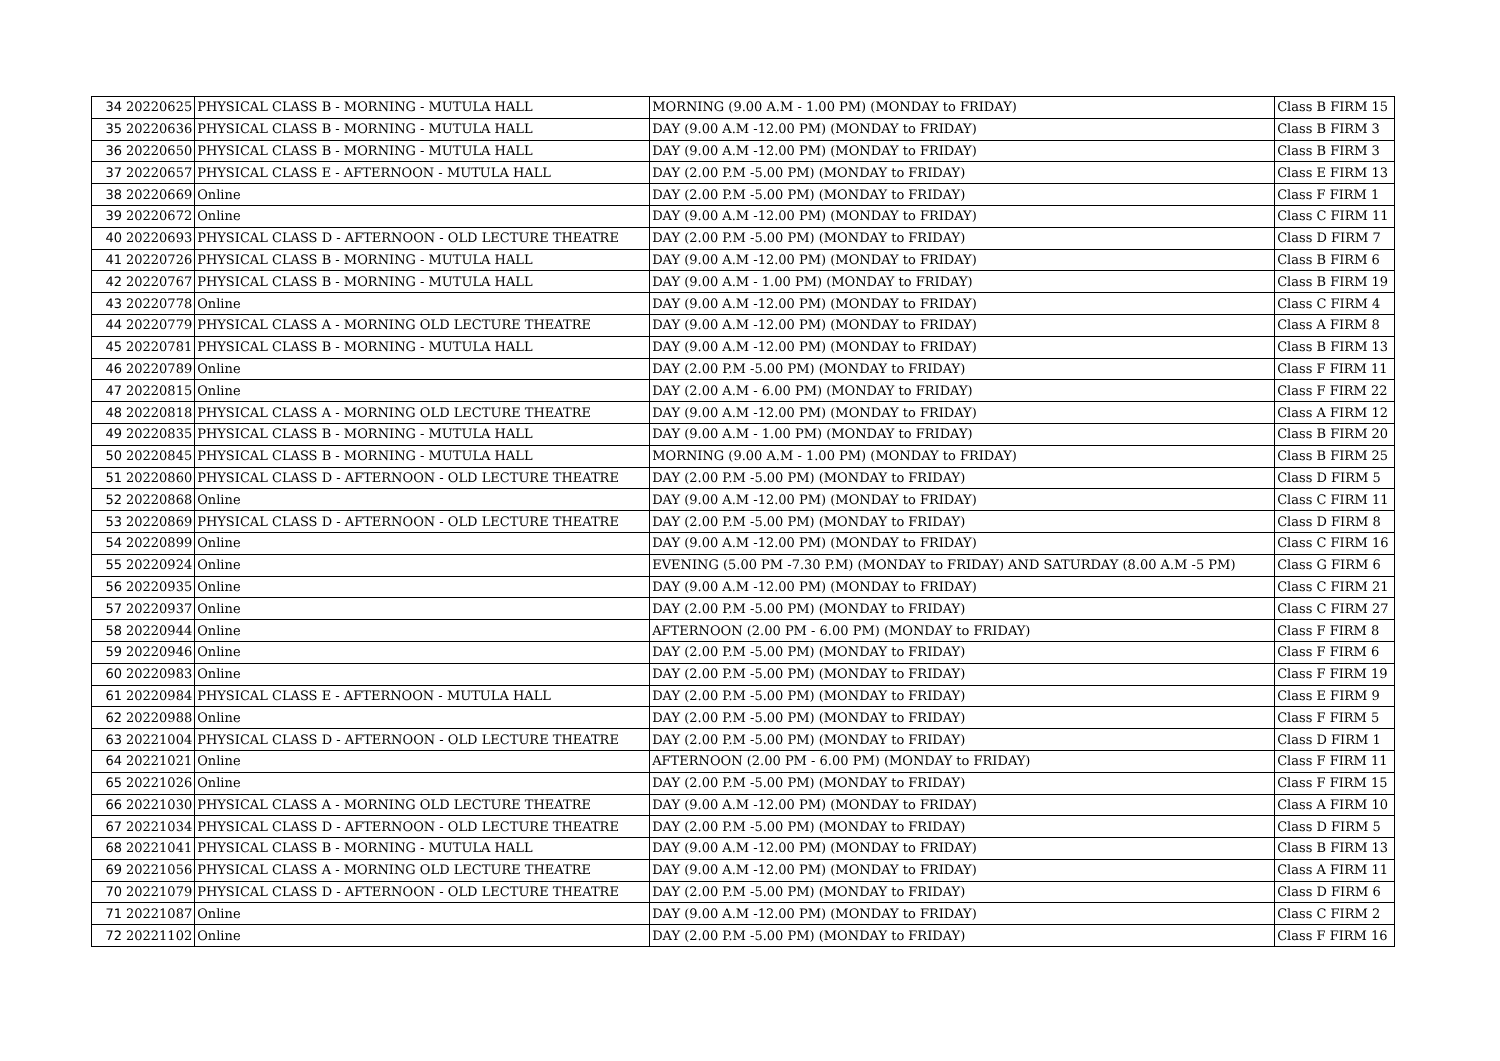| 34 | 20220625 | PHYSICAL CLASS B - MORNING - MUTULA HALL | MORNING (9.00 A.M - 1.00 PM) (MONDAY to FRIDAY) | Class B FIRM 15 |
| 35 | 20220636 | PHYSICAL CLASS B - MORNING - MUTULA HALL | DAY (9.00 A.M -12.00 PM) (MONDAY to FRIDAY) | Class B FIRM 3 |
| 36 | 20220650 | PHYSICAL CLASS B - MORNING - MUTULA HALL | DAY (9.00 A.M -12.00 PM) (MONDAY to FRIDAY) | Class B FIRM 3 |
| 37 | 20220657 | PHYSICAL CLASS E - AFTERNOON - MUTULA HALL | DAY (2.00 P.M -5.00 PM) (MONDAY to FRIDAY) | Class E FIRM 13 |
| 38 | 20220669 | Online | DAY (2.00 P.M -5.00 PM) (MONDAY to FRIDAY) | Class F FIRM 1 |
| 39 | 20220672 | Online | DAY (9.00 A.M -12.00 PM) (MONDAY to FRIDAY) | Class C FIRM 11 |
| 40 | 20220693 | PHYSICAL CLASS D - AFTERNOON - OLD LECTURE THEATRE | DAY (2.00 P.M -5.00 PM) (MONDAY to FRIDAY) | Class D FIRM 7 |
| 41 | 20220726 | PHYSICAL CLASS B - MORNING - MUTULA HALL | DAY (9.00 A.M -12.00 PM) (MONDAY to FRIDAY) | Class B FIRM 6 |
| 42 | 20220767 | PHYSICAL CLASS B - MORNING - MUTULA HALL | DAY (9.00 A.M - 1.00 PM) (MONDAY to FRIDAY) | Class B FIRM 19 |
| 43 | 20220778 | Online | DAY (9.00 A.M -12.00 PM) (MONDAY to FRIDAY) | Class C FIRM 4 |
| 44 | 20220779 | PHYSICAL CLASS A - MORNING OLD LECTURE THEATRE | DAY (9.00 A.M -12.00 PM) (MONDAY to FRIDAY) | Class A FIRM 8 |
| 45 | 20220781 | PHYSICAL CLASS B - MORNING - MUTULA HALL | DAY (9.00 A.M -12.00 PM) (MONDAY to FRIDAY) | Class B FIRM 13 |
| 46 | 20220789 | Online | DAY (2.00 P.M -5.00 PM) (MONDAY to FRIDAY) | Class F FIRM 11 |
| 47 | 20220815 | Online | DAY (2.00 A.M - 6.00 PM) (MONDAY to FRIDAY) | Class F FIRM 22 |
| 48 | 20220818 | PHYSICAL CLASS A - MORNING OLD LECTURE THEATRE | DAY (9.00 A.M -12.00 PM) (MONDAY to FRIDAY) | Class A FIRM 12 |
| 49 | 20220835 | PHYSICAL CLASS B - MORNING - MUTULA HALL | DAY (9.00 A.M - 1.00 PM) (MONDAY to FRIDAY) | Class B FIRM 20 |
| 50 | 20220845 | PHYSICAL CLASS B - MORNING - MUTULA HALL | MORNING (9.00 A.M - 1.00 PM) (MONDAY to FRIDAY) | Class B FIRM 25 |
| 51 | 20220860 | PHYSICAL CLASS D - AFTERNOON - OLD LECTURE THEATRE | DAY (2.00 P.M -5.00 PM) (MONDAY to FRIDAY) | Class D FIRM 5 |
| 52 | 20220868 | Online | DAY (9.00 A.M -12.00 PM) (MONDAY to FRIDAY) | Class C FIRM 11 |
| 53 | 20220869 | PHYSICAL CLASS D - AFTERNOON - OLD LECTURE THEATRE | DAY (2.00 P.M -5.00 PM) (MONDAY to FRIDAY) | Class D FIRM 8 |
| 54 | 20220899 | Online | DAY (9.00 A.M -12.00 PM) (MONDAY to FRIDAY) | Class C FIRM 16 |
| 55 | 20220924 | Online | EVENING (5.00 PM -7.30 P.M) (MONDAY to FRIDAY) AND SATURDAY (8.00 A.M -5 PM) | Class G FIRM 6 |
| 56 | 20220935 | Online | DAY (9.00 A.M -12.00 PM) (MONDAY to FRIDAY) | Class C FIRM 21 |
| 57 | 20220937 | Online | DAY (2.00 P.M -5.00 PM) (MONDAY to FRIDAY) | Class C FIRM 27 |
| 58 | 20220944 | Online | AFTERNOON (2.00 PM - 6.00 PM) (MONDAY to FRIDAY) | Class F FIRM 8 |
| 59 | 20220946 | Online | DAY (2.00 P.M -5.00 PM) (MONDAY to FRIDAY) | Class F FIRM 6 |
| 60 | 20220983 | Online | DAY (2.00 P.M -5.00 PM) (MONDAY to FRIDAY) | Class F FIRM 19 |
| 61 | 20220984 | PHYSICAL CLASS E - AFTERNOON - MUTULA HALL | DAY (2.00 P.M -5.00 PM) (MONDAY to FRIDAY) | Class E FIRM 9 |
| 62 | 20220988 | Online | DAY (2.00 P.M -5.00 PM) (MONDAY to FRIDAY) | Class F FIRM 5 |
| 63 | 20221004 | PHYSICAL CLASS D - AFTERNOON - OLD LECTURE THEATRE | DAY (2.00 P.M -5.00 PM) (MONDAY to FRIDAY) | Class D FIRM 1 |
| 64 | 20221021 | Online | AFTERNOON (2.00 PM - 6.00 PM) (MONDAY to FRIDAY) | Class F FIRM 11 |
| 65 | 20221026 | Online | DAY (2.00 P.M -5.00 PM) (MONDAY to FRIDAY) | Class F FIRM 15 |
| 66 | 20221030 | PHYSICAL CLASS A - MORNING OLD LECTURE THEATRE | DAY (9.00 A.M -12.00 PM) (MONDAY to FRIDAY) | Class A FIRM 10 |
| 67 | 20221034 | PHYSICAL CLASS D - AFTERNOON - OLD LECTURE THEATRE | DAY (2.00 P.M -5.00 PM) (MONDAY to FRIDAY) | Class D FIRM 5 |
| 68 | 20221041 | PHYSICAL CLASS B - MORNING - MUTULA HALL | DAY (9.00 A.M -12.00 PM) (MONDAY to FRIDAY) | Class B FIRM 13 |
| 69 | 20221056 | PHYSICAL CLASS A - MORNING OLD LECTURE THEATRE | DAY (9.00 A.M -12.00 PM) (MONDAY to FRIDAY) | Class A FIRM 11 |
| 70 | 20221079 | PHYSICAL CLASS D - AFTERNOON - OLD LECTURE THEATRE | DAY (2.00 P.M -5.00 PM) (MONDAY to FRIDAY) | Class D FIRM 6 |
| 71 | 20221087 | Online | DAY (9.00 A.M -12.00 PM) (MONDAY to FRIDAY) | Class C FIRM 2 |
| 72 | 20221102 | Online | DAY (2.00 P.M -5.00 PM) (MONDAY to FRIDAY) | Class F FIRM 16 |